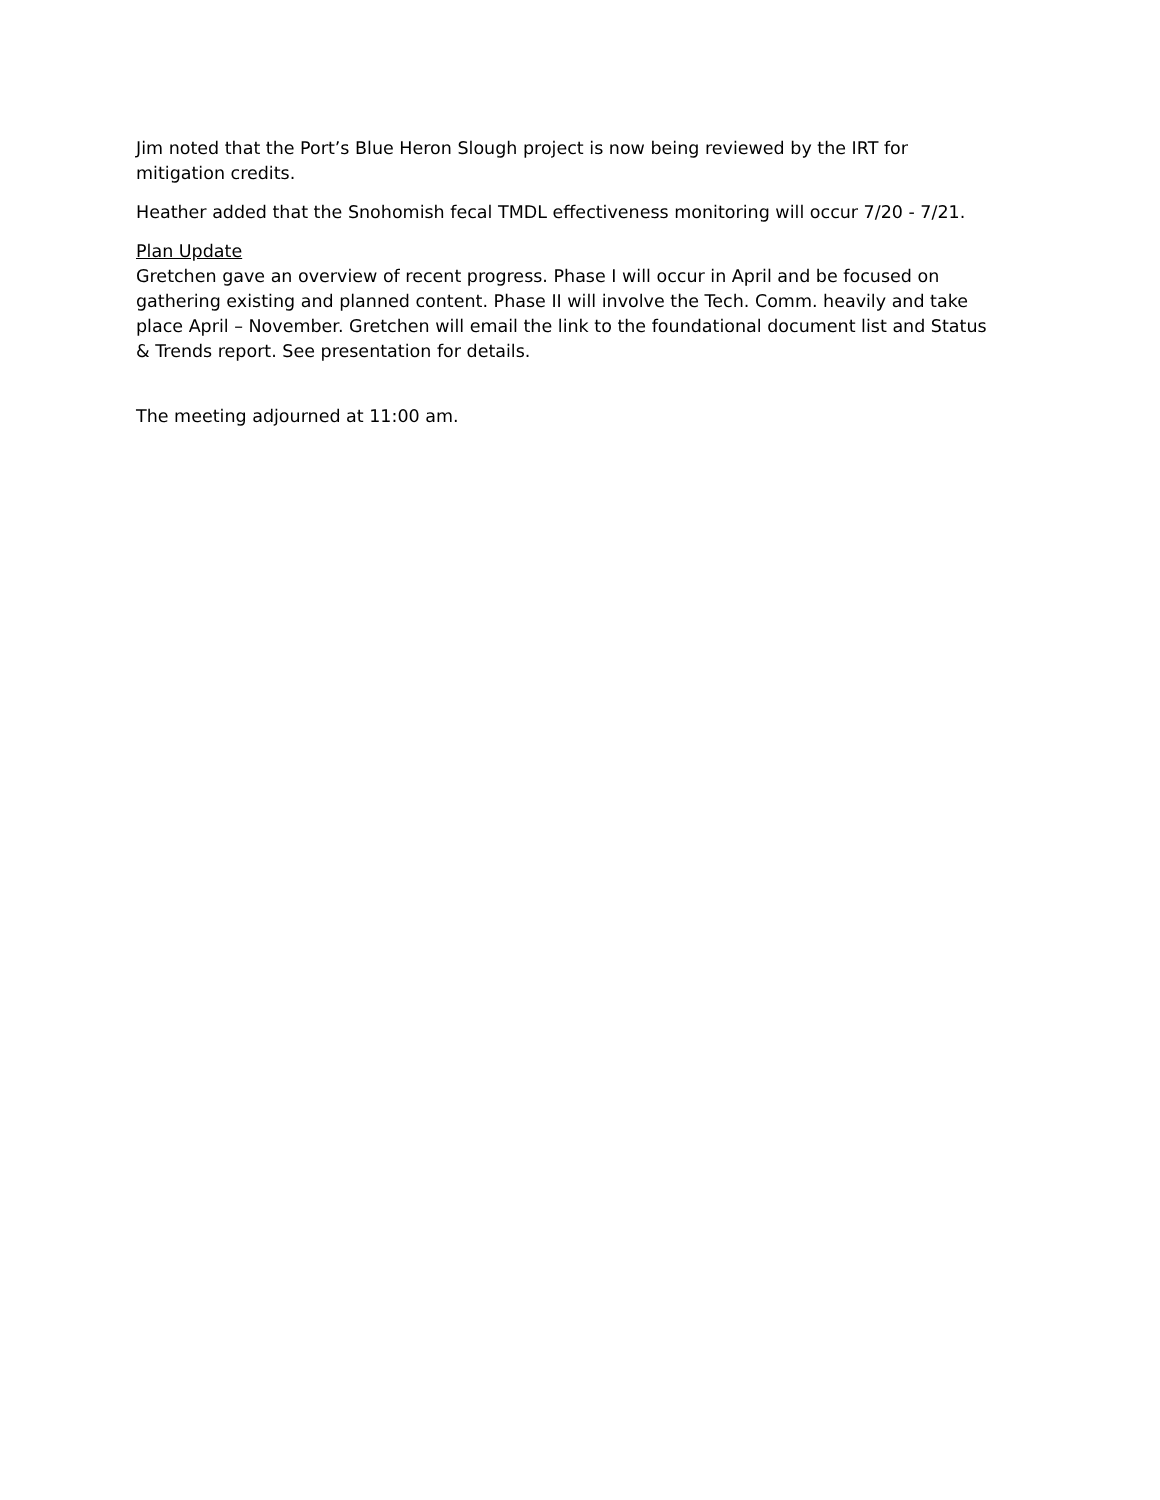Jim noted that the Port’s Blue Heron Slough project is now being reviewed by the IRT for mitigation credits.
Heather added that the Snohomish fecal TMDL effectiveness monitoring will occur 7/20 - 7/21.
Plan Update
Gretchen gave an overview of recent progress. Phase I will occur in April and be focused on gathering existing and planned content. Phase II will involve the Tech. Comm. heavily and take place April – November. Gretchen will email the link to the foundational document list and Status & Trends report. See presentation for details.
The meeting adjourned at 11:00 am.